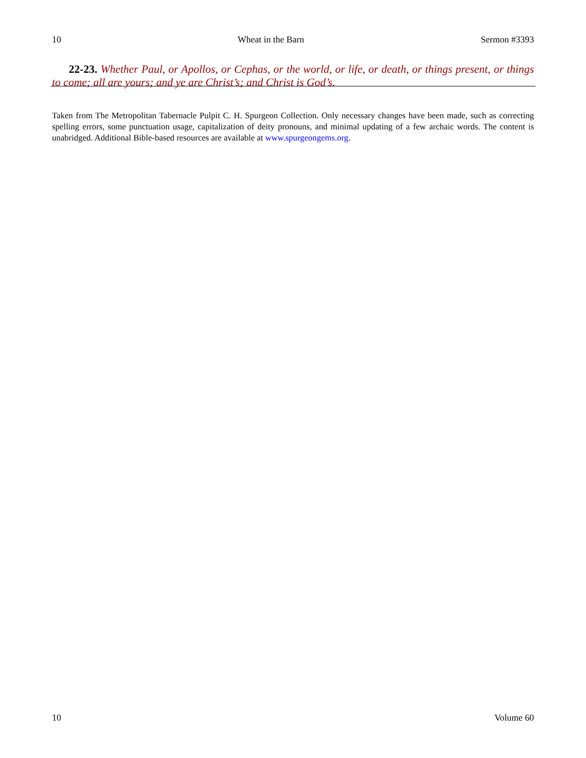10 Wheat in the Barn Sermon #3393
22-23. Whether Paul, or Apollos, or Cephas, or the world, or life, or death, or things present, or things to come; all are yours; and ye are Christ’s; and Christ is God’s.
Taken from The Metropolitan Tabernacle Pulpit C. H. Spurgeon Collection. Only necessary changes have been made, such as correcting spelling errors, some punctuation usage, capitalization of deity pronouns, and minimal updating of a few archaic words. The content is unabridged. Additional Bible-based resources are available at www.spurgeongems.org.
10 Volume 60